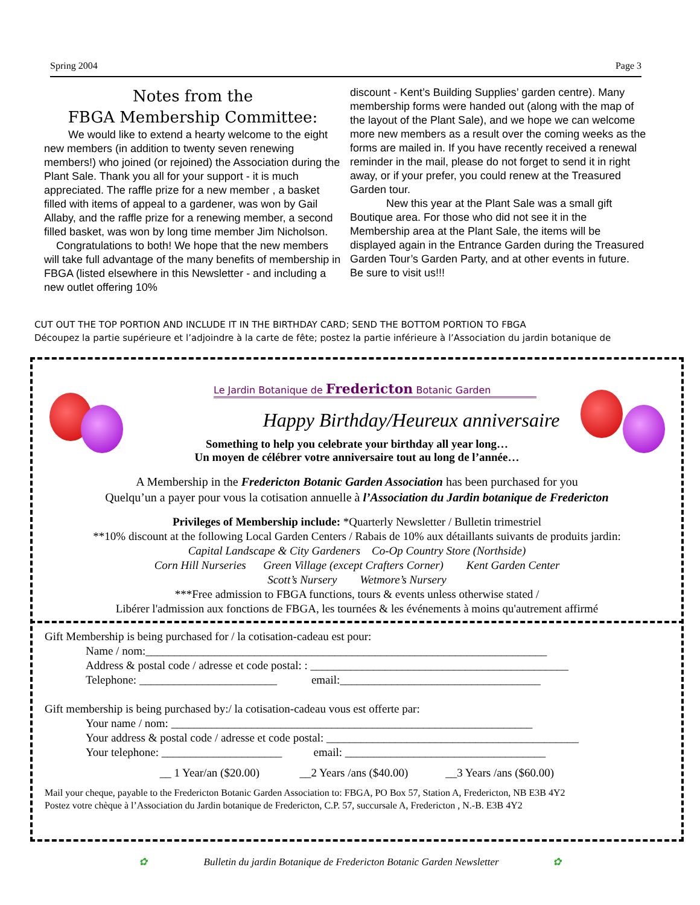Spring 2004 Page 3
Notes from the
FBGA Membership Committee:
We would like to extend a hearty welcome to the eight new members (in addition to twenty seven renewing members!) who joined (or rejoined) the Association during the Plant Sale. Thank you all for your support - it is much appreciated. The raffle prize for a new member , a basket filled with items of appeal to a gardener, was won by Gail Allaby, and the raffle prize for a renewing member, a second filled basket, was won by long time member Jim Nicholson.
Congratulations to both! We hope that the new members will take full advantage of the many benefits of membership in FBGA (listed elsewhere in this Newsletter - and including a new outlet offering 10%
discount - Kent’s Building Supplies’ garden centre). Many membership forms were handed out (along with the map of the layout of the Plant Sale), and we hope we can welcome more new members as a result over the coming weeks as the forms are mailed in. If you have recently received a renewal reminder in the mail, please do not forget to send it in right away, or if your prefer, you could renew at the Treasured Garden tour.
New this year at the Plant Sale was a small gift Boutique area. For those who did not see it in the Membership area at the Plant Sale, the items will be displayed again in the Entrance Garden during the Treasured Garden Tour’s Garden Party, and at other events in future.
Be sure to visit us!!!
CUT OUT THE TOP PORTION AND INCLUDE IT IN THE BIRTHDAY CARD; SEND THE BOTTOM PORTION TO FBGA
Découpez la partie supérieure et l’adjoindre à la carte de fête; postez la partie inférieure à l’Association du jardin botanique de
Le Jardin Botanique de Fredericton Botanic Garden
Happy Birthday/Heureux anniversaire
Something to help you celebrate your birthday all year long…
Un moyen de célébrer votre anniversaire tout au long de l’année…
A Membership in the Fredericton Botanic Garden Association has been purchased for you
Quelqu’un a payer pour vous la cotisation annuelle à l’Association du Jardin botanique de Fredericton
Privileges of Membership include: *Quarterly Newsletter / Bulletin trimestriel
**10% discount at the following Local Garden Centers / Rabais de 10% aux détaillants suivants de produits jardin:
Capital Landscape & City Gardeners Co-Op Country Store (Northside)
Corn Hill Nurseries Green Village (except Crafters Corner) Kent Garden Center
Scott’s Nursery Wetmore’s Nursery
***Free admission to FBGA functions, tours & events unless otherwise stated /
Libérer l'admission aux fonctions de FBGA, les tournées & les événements à moins qu'autrement affirmé
Gift Membership is being purchased for / la cotisation-cadeau est pour:
Name / nom:______________________________________________________________________
Address & postal code / adresse et code postal: : _____________________________________________
Telephone: ________________________ email:___________________________________
Gift membership is being purchased by:/ la cotisation-cadeau vous est offerte par:
Your name / nom: _______________________________________________________________
Your address & postal code / adresse et code postal: ____________________________________________
Your telephone: _____________________ email: ___________________________________
__ 1 Year/an ($20.00) __2 Years /ans ($40.00) __3 Years /ans ($60.00)
Mail your cheque, payable to the Fredericton Botanic Garden Association to: FBGA, PO Box 57, Station A, Fredericton, NB E3B 4Y2
Postez votre chèque à l’Association du Jardin botanique de Fredericton, C.P. 57, succursale A, Fredericton , N.-B. E3B 4Y2
✿ Bulletin du jardin Botanique de Fredericton Botanic Garden Newsletter ✿